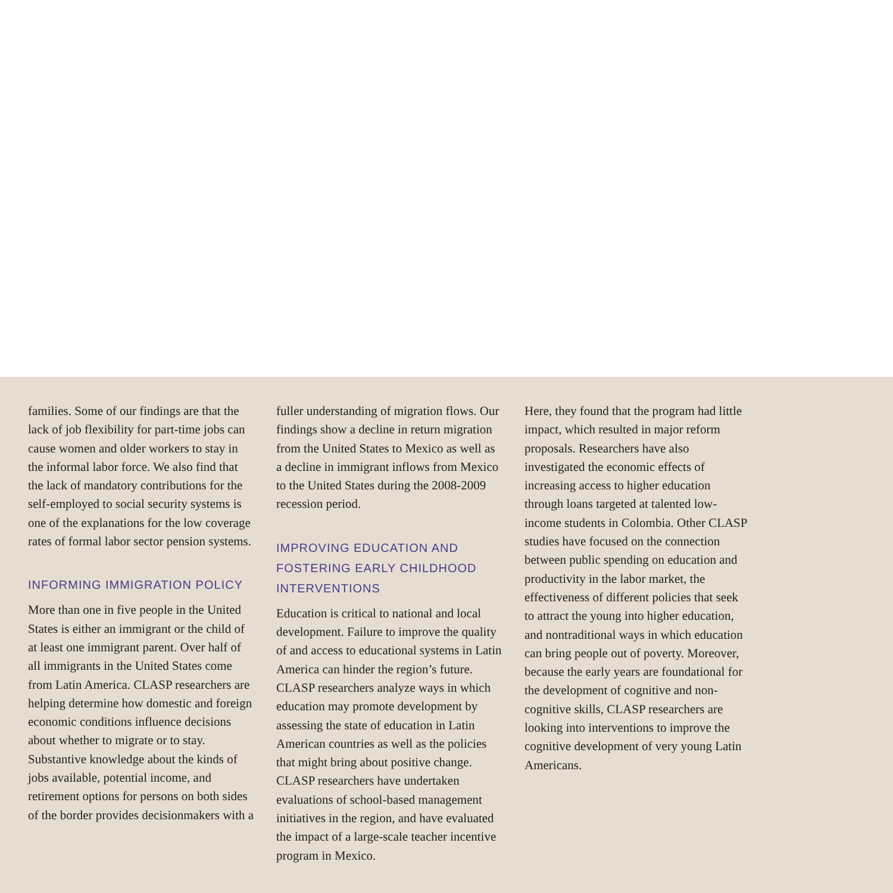families. Some of our findings are that the lack of job flexibility for part-time jobs can cause women and older workers to stay in the informal labor force. We also find that the lack of mandatory contributions for the self-employed to social security systems is one of the explanations for the low coverage rates of formal labor sector pension systems.
INFORMING IMMIGRATION POLICY
More than one in five people in the United States is either an immigrant or the child of at least one immigrant parent. Over half of all immigrants in the United States come from Latin America. CLASP researchers are helping determine how domestic and foreign economic conditions influence decisions about whether to migrate or to stay. Substantive knowledge about the kinds of jobs available, potential income, and retirement options for persons on both sides of the border provides decisionmakers with a
fuller understanding of migration flows. Our findings show a decline in return migration from the United States to Mexico as well as a decline in immigrant inflows from Mexico to the United States during the 2008-2009 recession period.
IMPROVING EDUCATION AND FOSTERING EARLY CHILDHOOD INTERVENTIONS
Education is critical to national and local development. Failure to improve the quality of and access to educational systems in Latin America can hinder the region’s future. CLASP researchers analyze ways in which education may promote development by assessing the state of education in Latin American countries as well as the policies that might bring about positive change. CLASP researchers have undertaken evaluations of school-based management initiatives in the region, and have evaluated the impact of a large-scale teacher incentive program in Mexico.
Here, they found that the program had little impact, which resulted in major reform proposals. Researchers have also investigated the economic effects of increasing access to higher education through loans targeted at talented low-income students in Colombia. Other CLASP studies have focused on the connection between public spending on education and productivity in the labor market, the effectiveness of different policies that seek to attract the young into higher education, and nontraditional ways in which education can bring people out of poverty. Moreover, because the early years are foundational for the development of cognitive and non-cognitive skills, CLASP researchers are looking into interventions to improve the cognitive development of very young Latin Americans.